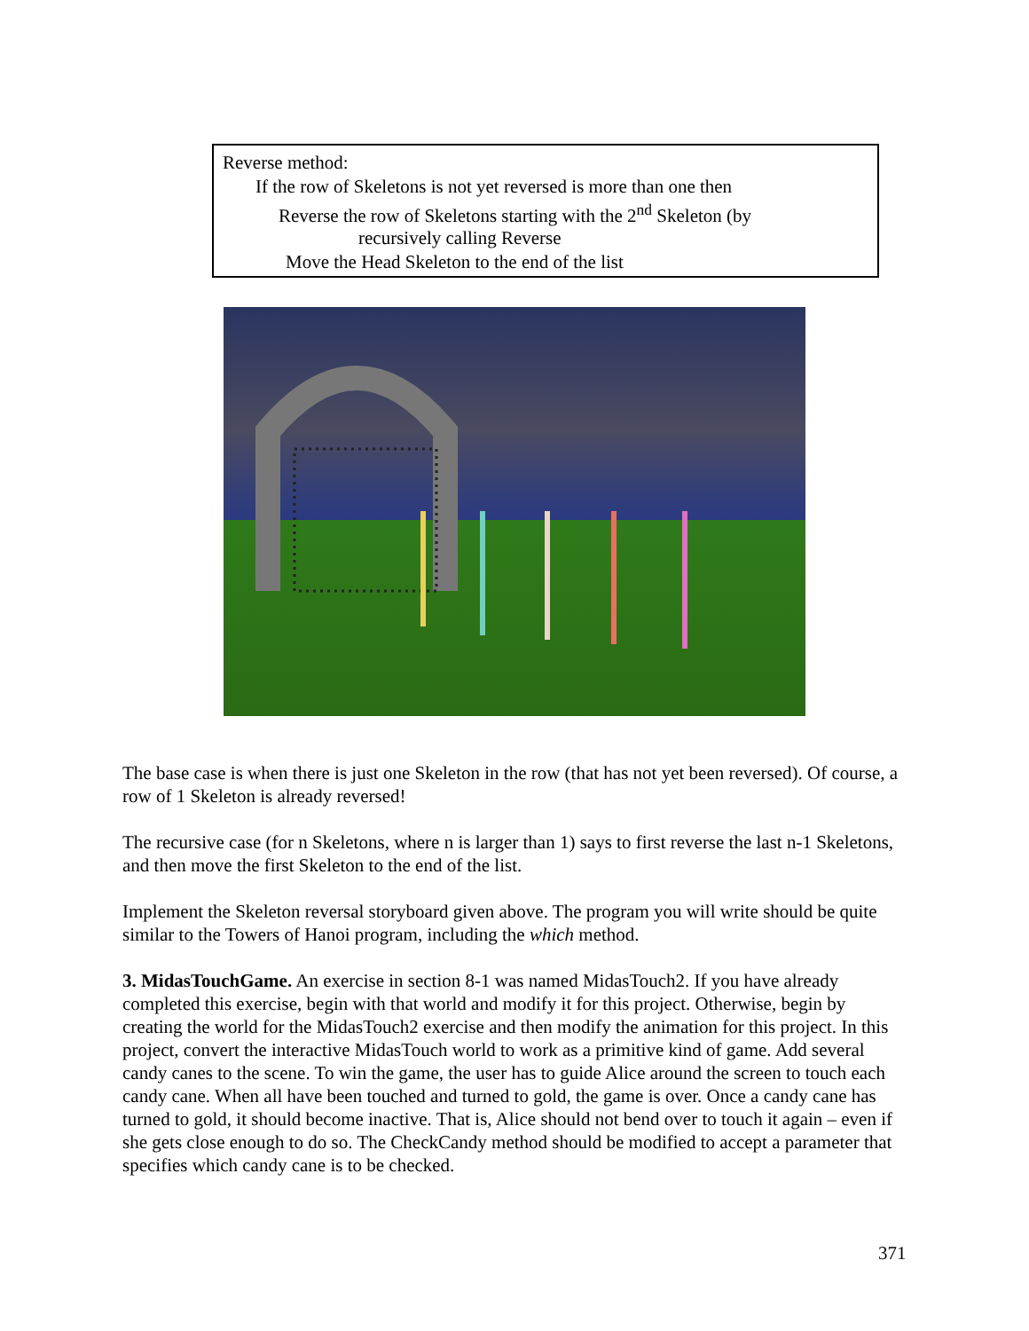Reverse method:
If the row of Skeletons is not yet reversed is more than one then
Reverse the row of Skeletons starting with the 2<sup>nd</sup> Skeleton (by
recursively calling Reverse
Move the Head Skeleton to the end of the list
The base case is when there is just one Skeleton in the row (that has not yet been reversed). Of course, a row of 1 Skeleton is already reversed!
The recursive case (for n Skeletons, where n is larger than 1) says to first reverse the last n-1 Skeletons, and then move the first Skeleton to the end of the list.
Implement the Skeleton reversal storyboard given above. The program you will write should be quite similar to the Towers of Hanoi program, including the which method.
3. MidasTouchGame. An exercise in section 8-1 was named MidasTouch2. If you have already completed this exercise, begin with that world and modify it for this project. Otherwise, begin by creating the world for the MidasTouch2 exercise and then modify the animation for this project. In this project, convert the interactive MidasTouch world to work as a primitive kind of game. Add several candy canes to the scene. To win the game, the user has to guide Alice around the screen to touch each candy cane. When all have been touched and turned to gold, the game is over. Once a candy cane has turned to gold, it should become inactive. That is, Alice should not bend over to touch it again – even if she gets close enough to do so. The CheckCandy method should be modified to accept a parameter that specifies which candy cane is to be checked.
371